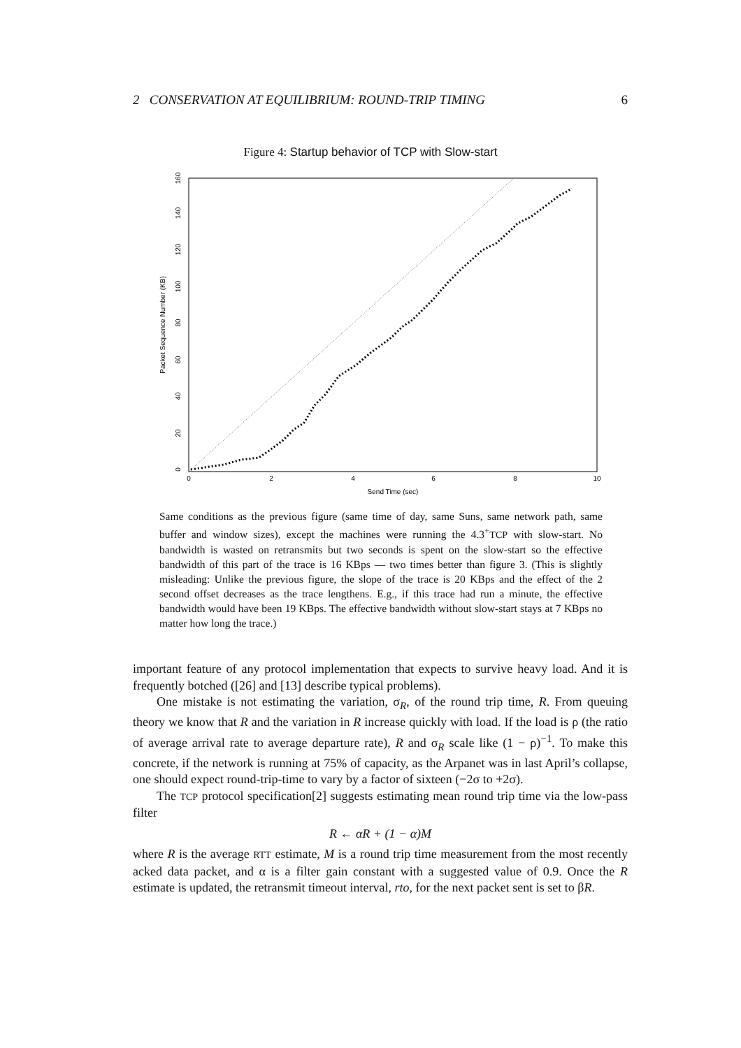2 CONSERVATION AT EQUILIBRIUM: ROUND-TRIP TIMING 6
Figure 4: Startup behavior of TCP with Slow-start
0
2
4
6
8
10
Send Time (sec)
0
20
40
60
80
100
120
140
160
Packet Sequence Number (KB)
Same conditions as the previous figure (same time of day, same Suns, same network path, same buffer and window sizes), except the machines were running the 4.3<sup>+</sup>TCP with slow-start. No bandwidth is wasted on retransmits but two seconds is spent on the slow-start so the effective bandwidth of this part of the trace is 16 KBps — two times better than figure 3. (This is slightly misleading: Unlike the previous figure, the slope of the trace is 20 KBps and the effect of the 2 second offset decreases as the trace lengthens. E.g., if this trace had run a minute, the effective bandwidth would have been 19 KBps. The effective bandwidth without slow-start stays at 7 KBps no matter how long the trace.)
important feature of any protocol implementation that expects to survive heavy load. And it is frequently botched ([26] and [13] describe typical problems).
One mistake is not estimating the variation, σ<sub>R</sub>, of the round trip time, R. From queuing theory we know that R and the variation in R increase quickly with load. If the load is ρ (the ratio of average arrival rate to average departure rate), R and σ<sub>R</sub> scale like (1 − ρ)<sup>−1</sup>. To make this concrete, if the network is running at 75% of capacity, as the Arpanet was in last April’s collapse, one should expect round-trip-time to vary by a factor of sixteen (−2σ to +2σ).
The TCP protocol specification[2] suggests estimating mean round trip time via the low-pass filter
R ← αR + (1 − α)M
where R is the average RTT estimate, M is a round trip time measurement from the most recently acked data packet, and α is a filter gain constant with a suggested value of 0.9. Once the R estimate is updated, the retransmit timeout interval, rto, for the next packet sent is set to βR.